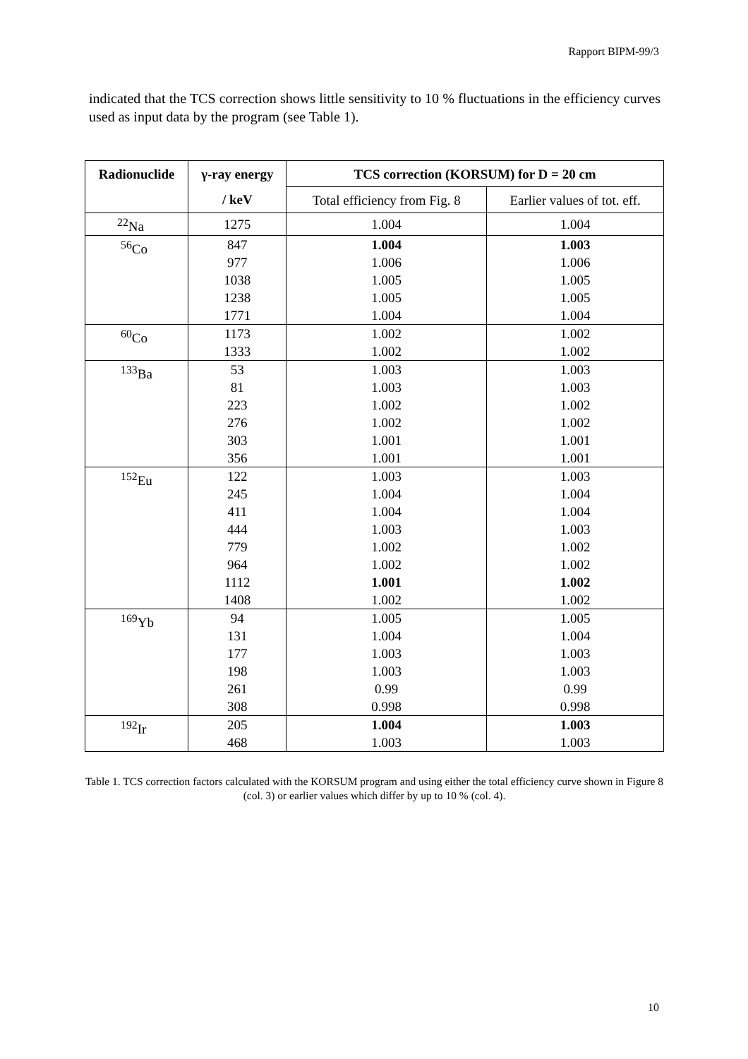Rapport BIPM-99/3
indicated that the TCS correction shows little sensitivity to 10 % fluctuations in the efficiency curves used as input data by the program (see Table 1).
| Radionuclide | γ-ray energy | TCS correction (KORSUM) for D = 20 cm | |
| --- | --- | --- | --- |
| | / keV | Total efficiency from Fig. 8 | Earlier values of tot. eff. |
| <sup>22</sup>Na | 1275 | 1.004 | 1.004 |
| <sup>56</sup>Co | 847 | 1.004 | 1.003 |
| | 977 | 1.006 | 1.006 |
| | 1038 | 1.005 | 1.005 |
| | 1238 | 1.005 | 1.005 |
| | 1771 | 1.004 | 1.004 |
| <sup>60</sup>Co | 1173 | 1.002 | 1.002 |
| | 1333 | 1.002 | 1.002 |
| <sup>133</sup>Ba | 53 | 1.003 | 1.003 |
| | 81 | 1.003 | 1.003 |
| | 223 | 1.002 | 1.002 |
| | 276 | 1.002 | 1.002 |
| | 303 | 1.001 | 1.001 |
| | 356 | 1.001 | 1.001 |
| <sup>152</sup>Eu | 122 | 1.003 | 1.003 |
| | 245 | 1.004 | 1.004 |
| | 411 | 1.004 | 1.004 |
| | 444 | 1.003 | 1.003 |
| | 779 | 1.002 | 1.002 |
| | 964 | 1.002 | 1.002 |
| | 1112 | 1.001 | 1.002 |
| | 1408 | 1.002 | 1.002 |
| <sup>169</sup>Yb | 94 | 1.005 | 1.005 |
| | 131 | 1.004 | 1.004 |
| | 177 | 1.003 | 1.003 |
| | 198 | 1.003 | 1.003 |
| | 261 | 0.99 | 0.99 |
| | 308 | 0.998 | 0.998 |
| <sup>192</sup>Ir | 205 | 1.004 | 1.003 |
| | 468 | 1.003 | 1.003 |
Table 1. TCS correction factors calculated with the KORSUM program and using either the total efficiency curve shown in Figure 8 (col. 3) or earlier values which differ by up to 10 % (col. 4).
10